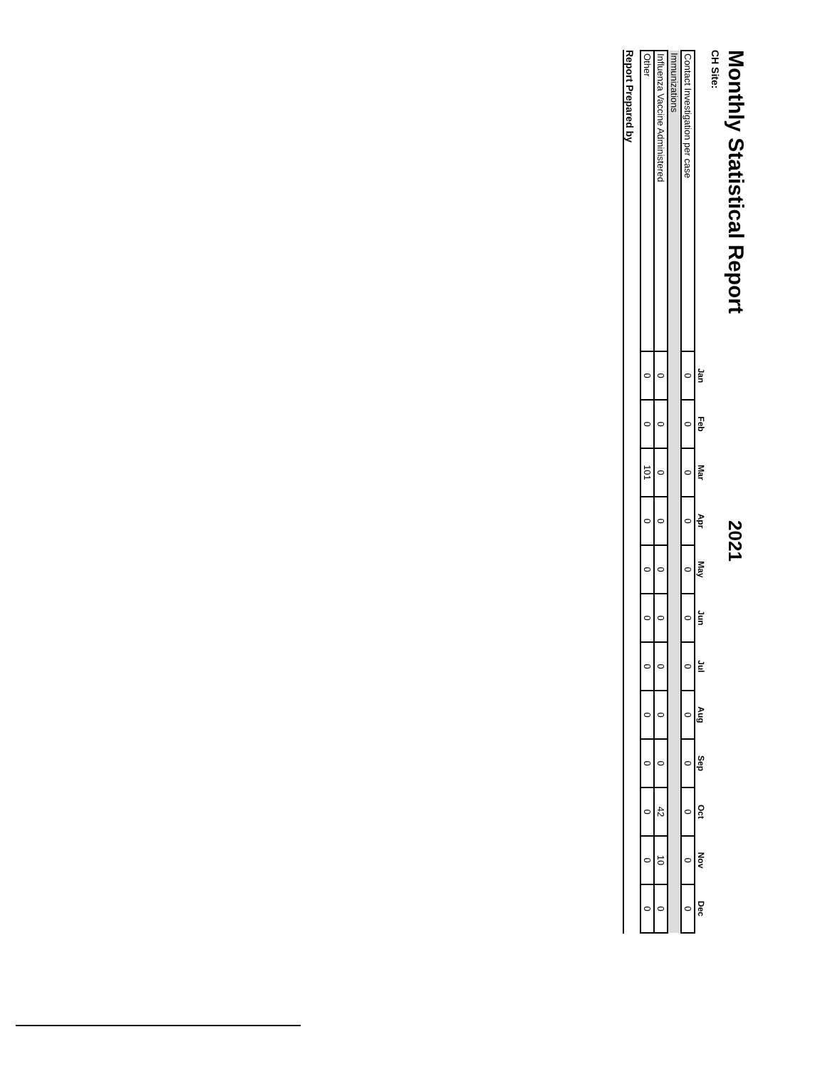Monthly Statistical Report
2021
CH Site:
| | Jan | Feb | Mar | Apr | May | Jun | Jul | Aug | Sep | Oct | Nov | Dec |
| --- | --- | --- | --- | --- | --- | --- | --- | --- | --- | --- | --- | --- |
| Contact Investigation per case | 0 | 0 | 0 | 0 | 0 | 0 | 0 | 0 | 0 | 0 | 0 | 0 |
| Immunizations | | | | | | | | | | | | |
| Influenza Vaccine Administered | 0 | 0 | 0 | 0 | 0 | 0 | 0 | 0 | 0 | 42 | 10 | 0 |
| Other | 0 | 0 | 101 | 0 | 0 | 0 | 0 | 0 | 0 | 0 | 0 | 0 |
Report Prepared by